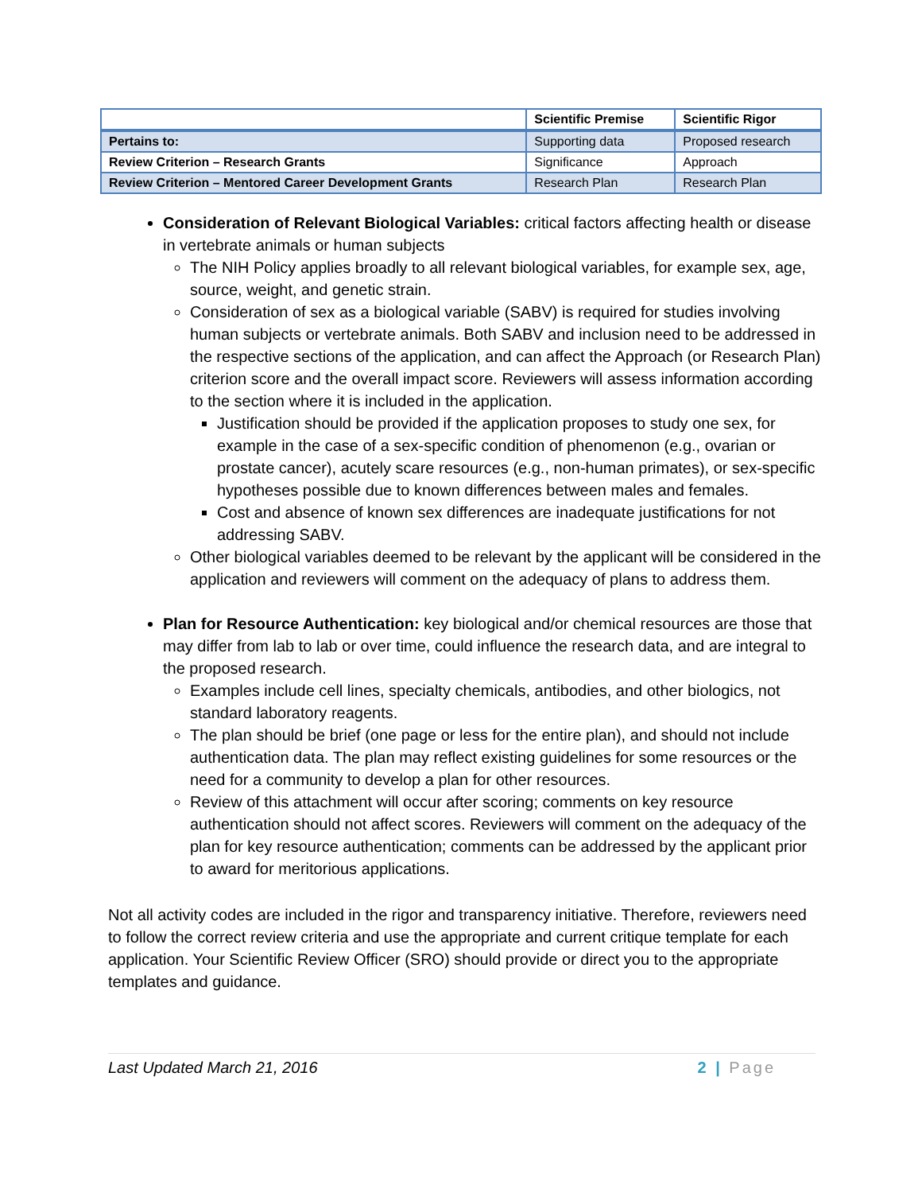| | Scientific Premise | Scientific Rigor |
| --- | --- | --- |
| Pertains to: | Supporting data | Proposed research |
| Review Criterion – Research Grants | Significance | Approach |
| Review Criterion – Mentored Career Development Grants | Research Plan | Research Plan |
Consideration of Relevant Biological Variables: critical factors affecting health or disease in vertebrate animals or human subjects
The NIH Policy applies broadly to all relevant biological variables, for example sex, age, source, weight, and genetic strain.
Consideration of sex as a biological variable (SABV) is required for studies involving human subjects or vertebrate animals. Both SABV and inclusion need to be addressed in the respective sections of the application, and can affect the Approach (or Research Plan) criterion score and the overall impact score. Reviewers will assess information according to the section where it is included in the application.
Justification should be provided if the application proposes to study one sex, for example in the case of a sex-specific condition of phenomenon (e.g., ovarian or prostate cancer), acutely scare resources (e.g., non-human primates), or sex-specific hypotheses possible due to known differences between males and females.
Cost and absence of known sex differences are inadequate justifications for not addressing SABV.
Other biological variables deemed to be relevant by the applicant will be considered in the application and reviewers will comment on the adequacy of plans to address them.
Plan for Resource Authentication: key biological and/or chemical resources are those that may differ from lab to lab or over time, could influence the research data, and are integral to the proposed research.
Examples include cell lines, specialty chemicals, antibodies, and other biologics, not standard laboratory reagents.
The plan should be brief (one page or less for the entire plan), and should not include authentication data. The plan may reflect existing guidelines for some resources or the need for a community to develop a plan for other resources.
Review of this attachment will occur after scoring; comments on key resource authentication should not affect scores. Reviewers will comment on the adequacy of the plan for key resource authentication; comments can be addressed by the applicant prior to award for meritorious applications.
Not all activity codes are included in the rigor and transparency initiative. Therefore, reviewers need to follow the correct review criteria and use the appropriate and current critique template for each application. Your Scientific Review Officer (SRO) should provide or direct you to the appropriate templates and guidance.
Last Updated March 21, 2016 2 | Page